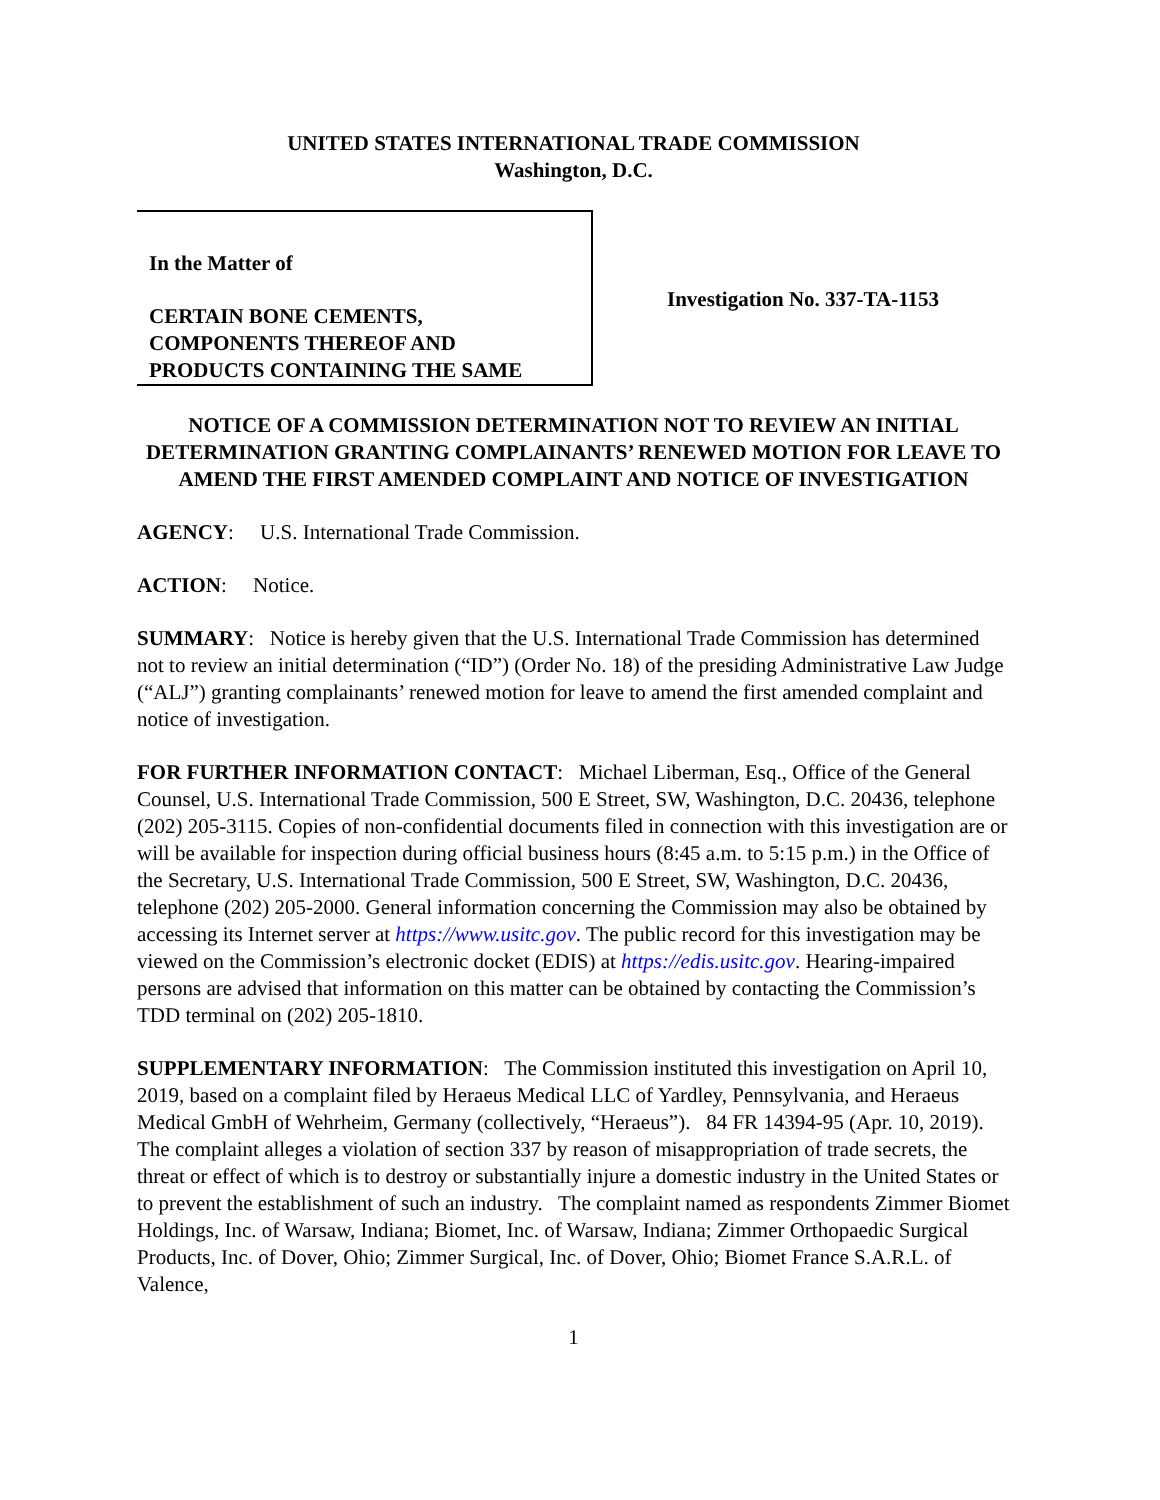UNITED STATES INTERNATIONAL TRADE COMMISSION
Washington, D.C.
In the Matter of
CERTAIN BONE CEMENTS,
COMPONENTS THEREOF AND
PRODUCTS CONTAINING THE SAME
Investigation No. 337-TA-1153
NOTICE OF A COMMISSION DETERMINATION NOT TO REVIEW AN INITIAL DETERMINATION GRANTING COMPLAINANTS’ RENEWED MOTION FOR LEAVE TO AMEND THE FIRST AMENDED COMPLAINT AND NOTICE OF INVESTIGATION
AGENCY: U.S. International Trade Commission.
ACTION: Notice.
SUMMARY: Notice is hereby given that the U.S. International Trade Commission has determined not to review an initial determination (“ID”) (Order No. 18) of the presiding Administrative Law Judge (“ALJ”) granting complainants’ renewed motion for leave to amend the first amended complaint and notice of investigation.
FOR FURTHER INFORMATION CONTACT: Michael Liberman, Esq., Office of the General Counsel, U.S. International Trade Commission, 500 E Street, SW, Washington, D.C. 20436, telephone (202) 205-3115. Copies of non-confidential documents filed in connection with this investigation are or will be available for inspection during official business hours (8:45 a.m. to 5:15 p.m.) in the Office of the Secretary, U.S. International Trade Commission, 500 E Street, SW, Washington, D.C. 20436, telephone (202) 205-2000. General information concerning the Commission may also be obtained by accessing its Internet server at https://www.usitc.gov. The public record for this investigation may be viewed on the Commission’s electronic docket (EDIS) at https://edis.usitc.gov. Hearing-impaired persons are advised that information on this matter can be obtained by contacting the Commission’s TDD terminal on (202) 205-1810.
SUPPLEMENTARY INFORMATION: The Commission instituted this investigation on April 10, 2019, based on a complaint filed by Heraeus Medical LLC of Yardley, Pennsylvania, and Heraeus Medical GmbH of Wehrheim, Germany (collectively, “Heraeus”). 84 FR 14394-95 (Apr. 10, 2019). The complaint alleges a violation of section 337 by reason of misappropriation of trade secrets, the threat or effect of which is to destroy or substantially injure a domestic industry in the United States or to prevent the establishment of such an industry. The complaint named as respondents Zimmer Biomet Holdings, Inc. of Warsaw, Indiana; Biomet, Inc. of Warsaw, Indiana; Zimmer Orthopaedic Surgical Products, Inc. of Dover, Ohio; Zimmer Surgical, Inc. of Dover, Ohio; Biomet France S.A.R.L. of Valence,
1